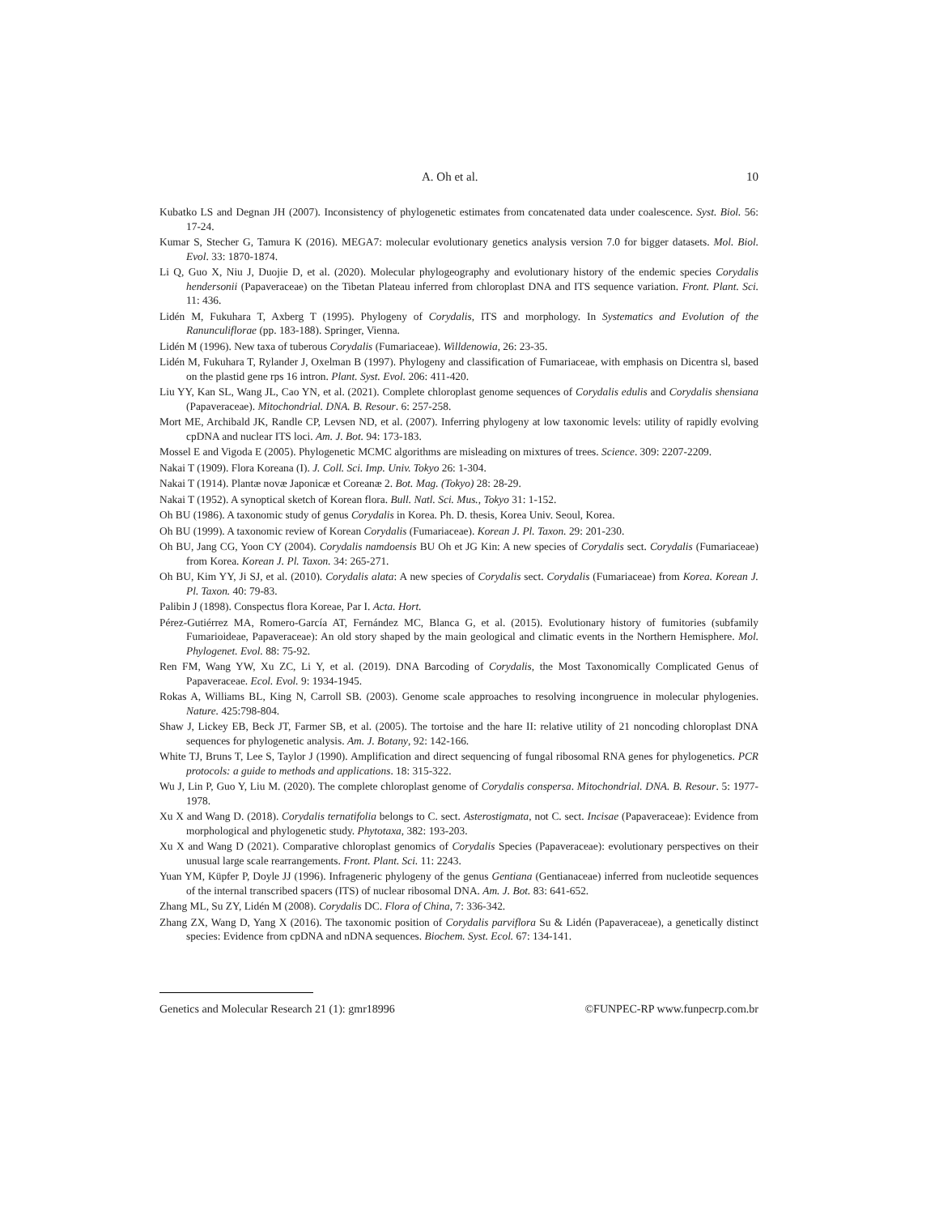A. Oh et al. 10
Kubatko LS and Degnan JH (2007). Inconsistency of phylogenetic estimates from concatenated data under coalescence. Syst. Biol. 56: 17-24.
Kumar S, Stecher G, Tamura K (2016). MEGA7: molecular evolutionary genetics analysis version 7.0 for bigger datasets. Mol. Biol. Evol. 33: 1870-1874.
Li Q, Guo X, Niu J, Duojie D, et al. (2020). Molecular phylogeography and evolutionary history of the endemic species Corydalis hendersonii (Papaveraceae) on the Tibetan Plateau inferred from chloroplast DNA and ITS sequence variation. Front. Plant. Sci. 11: 436.
Lidén M, Fukuhara T, Axberg T (1995). Phylogeny of Corydalis, ITS and morphology. In Systematics and Evolution of the Ranunculiflorae (pp. 183-188). Springer, Vienna.
Lidén M (1996). New taxa of tuberous Corydalis (Fumariaceae). Willdenowia, 26: 23-35.
Lidén M, Fukuhara T, Rylander J, Oxelman B (1997). Phylogeny and classification of Fumariaceae, with emphasis on Dicentra sl, based on the plastid gene rps 16 intron. Plant. Syst. Evol. 206: 411-420.
Liu YY, Kan SL, Wang JL, Cao YN, et al. (2021). Complete chloroplast genome sequences of Corydalis edulis and Corydalis shensiana (Papaveraceae). Mitochondrial. DNA. B. Resour. 6: 257-258.
Mort ME, Archibald JK, Randle CP, Levsen ND, et al. (2007). Inferring phylogeny at low taxonomic levels: utility of rapidly evolving cpDNA and nuclear ITS loci. Am. J. Bot. 94: 173-183.
Mossel E and Vigoda E (2005). Phylogenetic MCMC algorithms are misleading on mixtures of trees. Science. 309: 2207-2209.
Nakai T (1909). Flora Koreana (I). J. Coll. Sci. Imp. Univ. Tokyo 26: 1-304.
Nakai T (1914). Plantæ novæ Japonicæ et Coreanæ 2. Bot. Mag. (Tokyo) 28: 28-29.
Nakai T (1952). A synoptical sketch of Korean flora. Bull. Natl. Sci. Mus., Tokyo 31: 1-152.
Oh BU (1986). A taxonomic study of genus Corydalis in Korea. Ph. D. thesis, Korea Univ. Seoul, Korea.
Oh BU (1999). A taxonomic review of Korean Corydalis (Fumariaceae). Korean J. Pl. Taxon. 29: 201-230.
Oh BU, Jang CG, Yoon CY (2004). Corydalis namdoensis BU Oh et JG Kin: A new species of Corydalis sect. Corydalis (Fumariaceae) from Korea. Korean J. Pl. Taxon. 34: 265-271.
Oh BU, Kim YY, Ji SJ, et al. (2010). Corydalis alata: A new species of Corydalis sect. Corydalis (Fumariaceae) from Korea. Korean J. Pl. Taxon. 40: 79-83.
Palibin J (1898). Conspectus flora Koreae, Par I. Acta. Hort.
Pérez-Gutiérrez MA, Romero-García AT, Fernández MC, Blanca G, et al. (2015). Evolutionary history of fumitories (subfamily Fumarioideae, Papaveraceae): An old story shaped by the main geological and climatic events in the Northern Hemisphere. Mol. Phylogenet. Evol. 88: 75-92.
Ren FM, Wang YW, Xu ZC, Li Y, et al. (2019). DNA Barcoding of Corydalis, the Most Taxonomically Complicated Genus of Papaveraceae. Ecol. Evol. 9: 1934-1945.
Rokas A, Williams BL, King N, Carroll SB. (2003). Genome scale approaches to resolving incongruence in molecular phylogenies. Nature. 425:798-804.
Shaw J, Lickey EB, Beck JT, Farmer SB, et al. (2005). The tortoise and the hare II: relative utility of 21 noncoding chloroplast DNA sequences for phylogenetic analysis. Am. J. Botany, 92: 142-166.
White TJ, Bruns T, Lee S, Taylor J (1990). Amplification and direct sequencing of fungal ribosomal RNA genes for phylogenetics. PCR protocols: a guide to methods and applications. 18: 315-322.
Wu J, Lin P, Guo Y, Liu M. (2020). The complete chloroplast genome of Corydalis conspersa. Mitochondrial. DNA. B. Resour. 5: 1977-1978.
Xu X and Wang D. (2018). Corydalis ternatifolia belongs to C. sect. Asterostigmata, not C. sect. Incisae (Papaveraceae): Evidence from morphological and phylogenetic study. Phytotaxa, 382: 193-203.
Xu X and Wang D (2021). Comparative chloroplast genomics of Corydalis Species (Papaveraceae): evolutionary perspectives on their unusual large scale rearrangements. Front. Plant. Sci. 11: 2243.
Yuan YM, Küpfer P, Doyle JJ (1996). Infrageneric phylogeny of the genus Gentiana (Gentianaceae) inferred from nucleotide sequences of the internal transcribed spacers (ITS) of nuclear ribosomal DNA. Am. J. Bot. 83: 641-652.
Zhang ML, Su ZY, Lidén M (2008). Corydalis DC. Flora of China, 7: 336-342.
Zhang ZX, Wang D, Yang X (2016). The taxonomic position of Corydalis parviflora Su & Lidén (Papaveraceae), a genetically distinct species: Evidence from cpDNA and nDNA sequences. Biochem. Syst. Ecol. 67: 134-141.
Genetics and Molecular Research 21 (1): gmr18996 ©FUNPEC-RP www.funpecrp.com.br